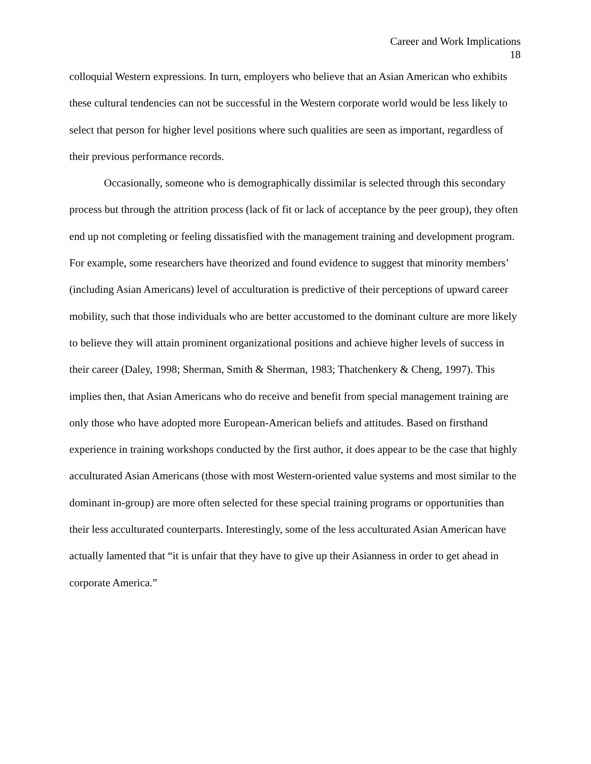Career and Work Implications
18
colloquial Western expressions. In turn, employers who believe that an Asian American who exhibits these cultural tendencies can not be successful in the Western corporate world would be less likely to select that person for higher level positions where such qualities are seen as important, regardless of their previous performance records.
Occasionally, someone who is demographically dissimilar is selected through this secondary process but through the attrition process (lack of fit or lack of acceptance by the peer group), they often end up not completing or feeling dissatisfied with the management training and development program. For example, some researchers have theorized and found evidence to suggest that minority members’ (including Asian Americans) level of acculturation is predictive of their perceptions of upward career mobility, such that those individuals who are better accustomed to the dominant culture are more likely to believe they will attain prominent organizational positions and achieve higher levels of success in their career (Daley, 1998; Sherman, Smith & Sherman, 1983; Thatchenkery & Cheng, 1997). This implies then, that Asian Americans who do receive and benefit from special management training are only those who have adopted more European-American beliefs and attitudes. Based on firsthand experience in training workshops conducted by the first author, it does appear to be the case that highly acculturated Asian Americans (those with most Western-oriented value systems and most similar to the dominant in-group) are more often selected for these special training programs or opportunities than their less acculturated counterparts. Interestingly, some of the less acculturated Asian American have actually lamented that “it is unfair that they have to give up their Asianness in order to get ahead in corporate America.”